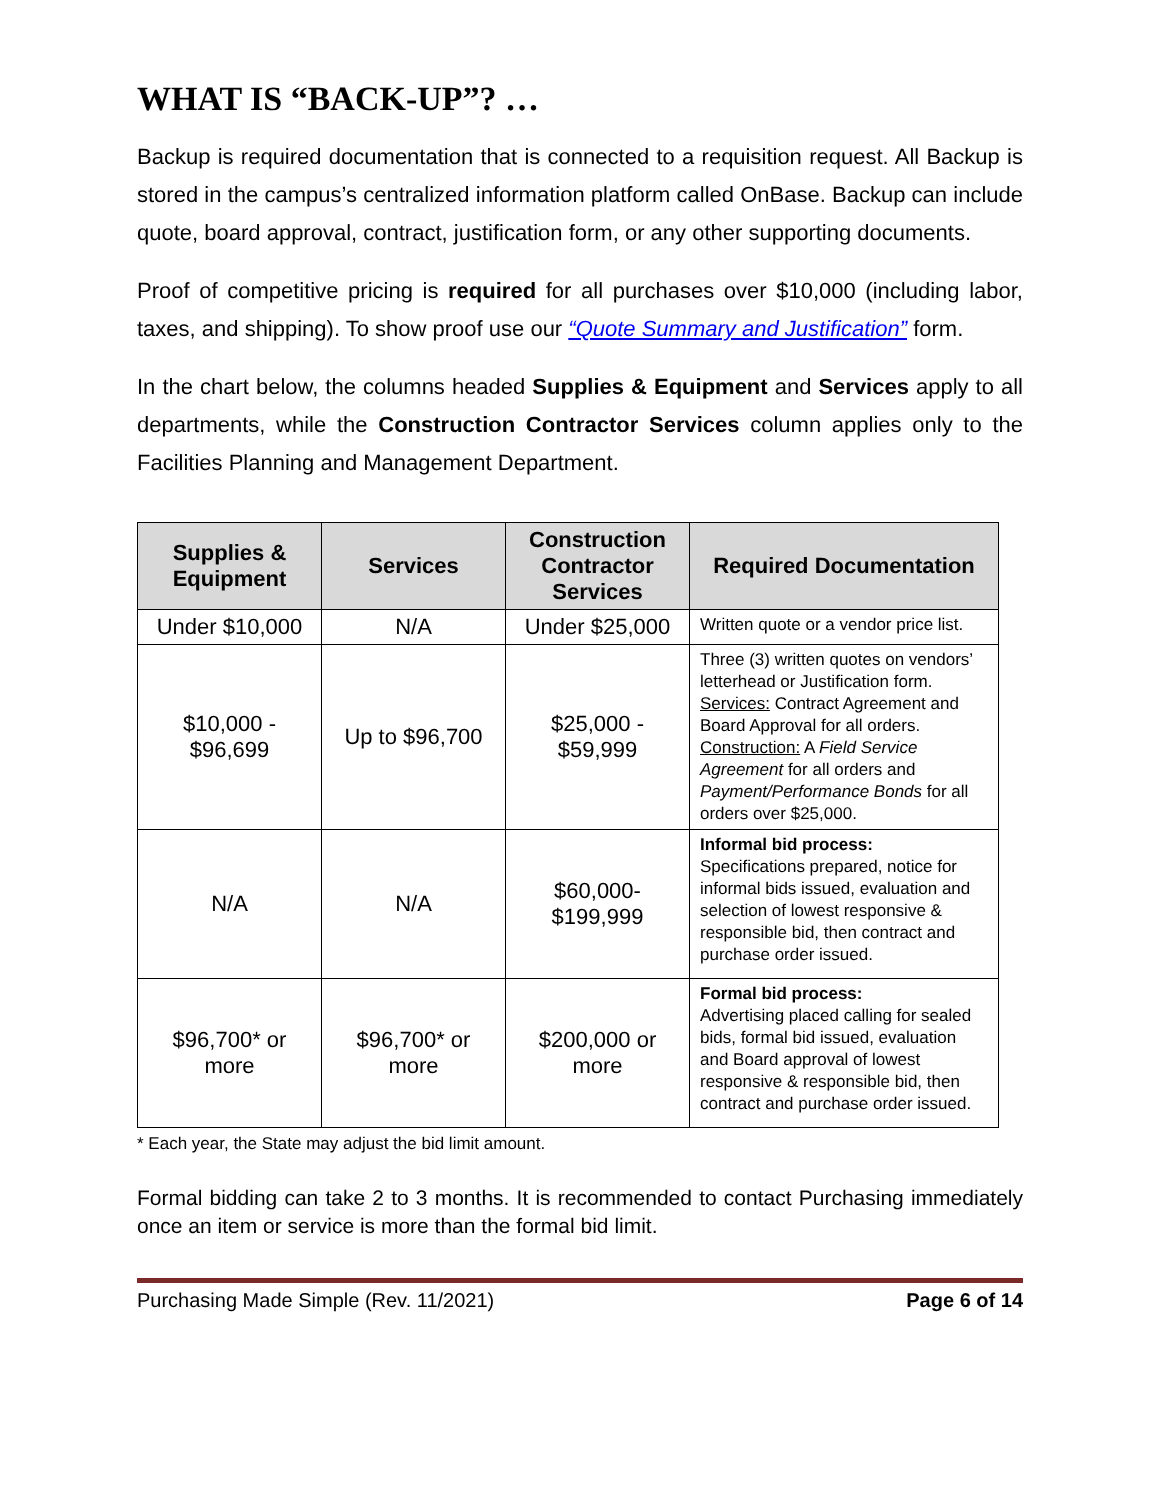WHAT IS “BACK-UP”? …
Backup is required documentation that is connected to a requisition request. All Backup is stored in the campus’s centralized information platform called OnBase. Backup can include quote, board approval, contract, justification form, or any other supporting documents.
Proof of competitive pricing is required for all purchases over $10,000 (including labor, taxes, and shipping). To show proof use our “Quote Summary and Justification” form.
In the chart below, the columns headed Supplies & Equipment and Services apply to all departments, while the Construction Contractor Services column applies only to the Facilities Planning and Management Department.
| Supplies & Equipment | Services | Construction Contractor Services | Required Documentation |
| --- | --- | --- | --- |
| Under $10,000 | N/A | Under $25,000 | Written quote or a vendor price list. |
| $10,000 - $96,699 | Up to $96,700 | $25,000 - $59,999 | Three (3) written quotes on vendors’ letterhead or Justification form. Services: Contract Agreement and Board Approval for all orders. Construction: A Field Service Agreement for all orders and Payment/Performance Bonds for all orders over $25,000. |
| N/A | N/A | $60,000- $199,999 | Informal bid process: Specifications prepared, notice for informal bids issued, evaluation and selection of lowest responsive & responsible bid, then contract and purchase order issued. |
| $96,700* or more | $96,700* or more | $200,000 or more | Formal bid process: Advertising placed calling for sealed bids, formal bid issued, evaluation and Board approval of lowest responsive & responsible bid, then contract and purchase order issued. |
* Each year, the State may adjust the bid limit amount.
Formal bidding can take 2 to 3 months. It is recommended to contact Purchasing immediately once an item or service is more than the formal bid limit.
Purchasing Made Simple (Rev. 11/2021) Page 6 of 14